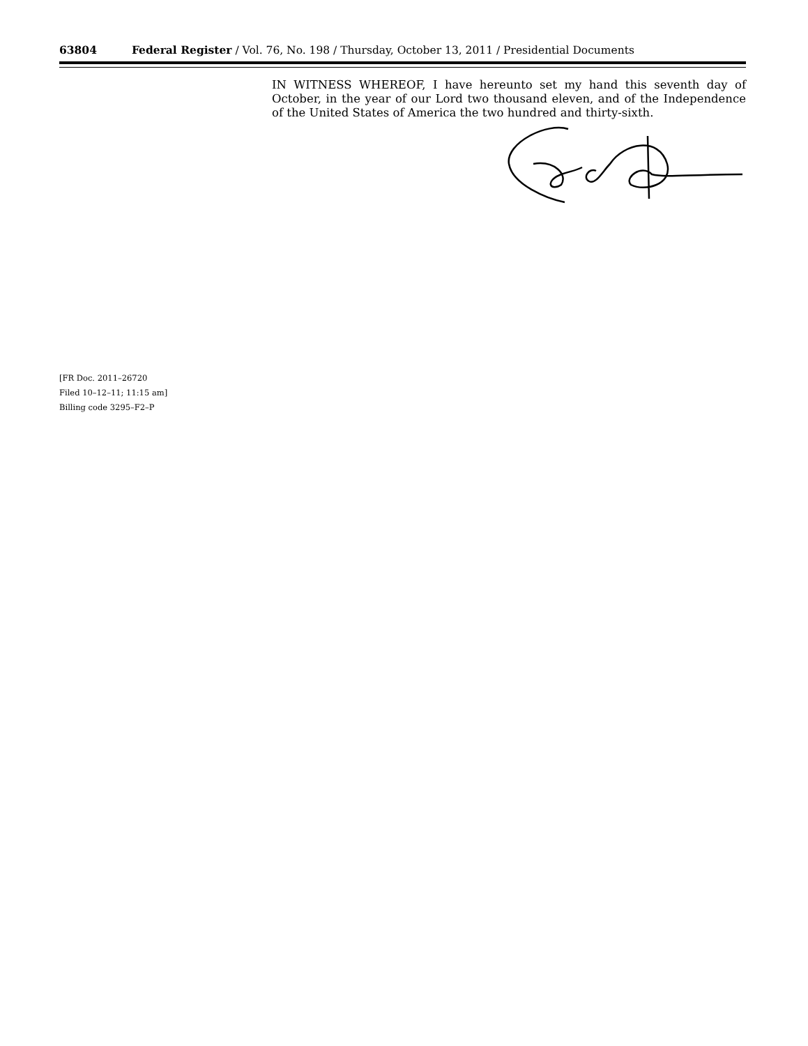63804 Federal Register / Vol. 76, No. 198 / Thursday, October 13, 2011 / Presidential Documents
IN WITNESS WHEREOF, I have hereunto set my hand this seventh day of October, in the year of our Lord two thousand eleven, and of the Independence of the United States of America the two hundred and thirty-sixth.
[FR Doc. 2011–26720
Filed 10–12–11; 11:15 am]
Billing code 3295–F2–P